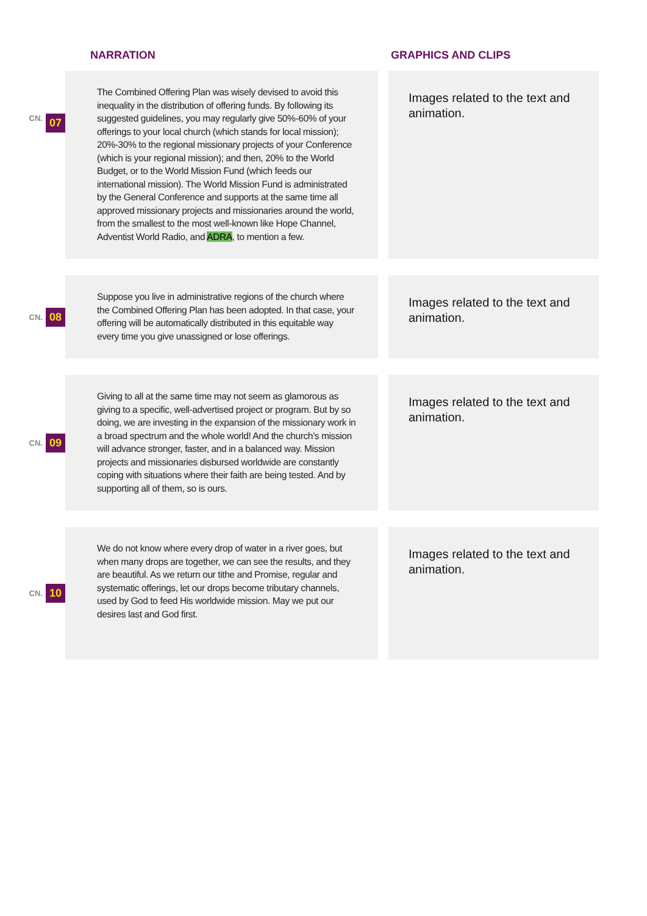NARRATION GRAPHICS AND CLIPS
CN. 07
The Combined Offering Plan was wisely devised to avoid this inequality in the distribution of offering funds. By following its suggested guidelines, you may regularly give 50%-60% of your offerings to your local church (which stands for local mission); 20%-30% to the regional missionary projects of your Conference (which is your regional mission); and then, 20% to the World Budget, or to the World Mission Fund (which feeds our international mission). The World Mission Fund is administrated by the General Conference and supports at the same time all approved missionary projects and missionaries around the world, from the smallest to the most well-known like Hope Channel, Adventist World Radio, and ADRA, to mention a few.
Images related to the text and animation.
CN. 08
Suppose you live in administrative regions of the church where the Combined Offering Plan has been adopted. In that case, your offering will be automatically distributed in this equitable way every time you give unassigned or lose offerings.
Images related to the text and animation.
CN. 09
Giving to all at the same time may not seem as glamorous as giving to a specific, well-advertised project or program. But by so doing, we are investing in the expansion of the missionary work in a broad spectrum and the whole world! And the church’s mission will advance stronger, faster, and in a balanced way. Mission projects and missionaries disbursed worldwide are constantly coping with situations where their faith are being tested. And by supporting all of them, so is ours.
Images related to the text and animation.
CN. 10
We do not know where every drop of water in a river goes, but when many drops are together, we can see the results, and they are beautiful. As we return our tithe and Promise, regular and systematic offerings, let our drops become tributary channels, used by God to feed His worldwide mission. May we put our desires last and God first.
Images related to the text and animation.